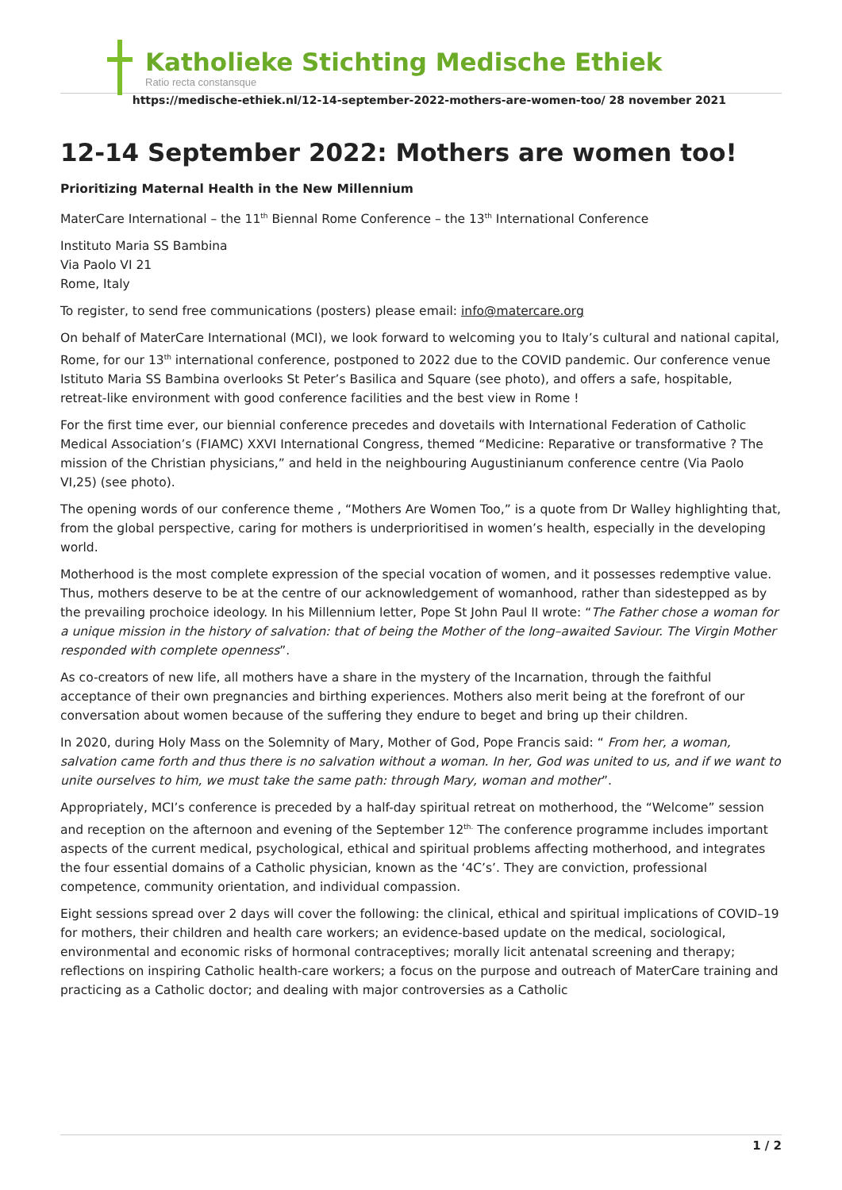Katholieke Stichting Medische Ethiek
Ratio recta constansque
https://medische-ethiek.nl/12-14-september-2022-mothers-are-women-too/ 28 november 2021
12-14 September 2022: Mothers are women too!
Prioritizing Maternal Health in the New Millennium
MaterCare International – the 11<sup>th</sup> Biennal Rome Conference – the 13<sup>th</sup> International Conference
Instituto Maria SS Bambina
Via Paolo VI 21
Rome, Italy
To register, to send free communications (posters) please email: info@matercare.org
On behalf of MaterCare International (MCI), we look forward to welcoming you to Italy’s cultural and national capital, Rome, for our 13<sup>th</sup> international conference, postponed to 2022 due to the COVID pandemic. Our conference venue Istituto Maria SS Bambina overlooks St Peter’s Basilica and Square (see photo), and offers a safe, hospitable, retreat-like environment with good conference facilities and the best view in Rome !
For the first time ever, our biennial conference precedes and dovetails with International Federation of Catholic Medical Association’s (FIAMC) XXVI International Congress, themed “Medicine: Reparative or transformative ? The mission of the Christian physicians,” and held in the neighbouring Augustinianum conference centre (Via Paolo VI,25) (see photo).
The opening words of our conference theme , “Mothers Are Women Too,” is a quote from Dr Walley highlighting that, from the global perspective, caring for mothers is underprioritised in women’s health, especially in the developing world.
Motherhood is the most complete expression of the special vocation of women, and it possesses redemptive value. Thus, mothers deserve to be at the centre of our acknowledgement of womanhood, rather than sidestepped as by the prevailing prochoice ideology. In his Millennium letter, Pope St John Paul II wrote: “The Father chose a woman for a unique mission in the history of salvation: that of being the Mother of the long–awaited Saviour. The Virgin Mother responded with complete openness”.
As co-creators of new life, all mothers have a share in the mystery of the Incarnation, through the faithful acceptance of their own pregnancies and birthing experiences. Mothers also merit being at the forefront of our conversation about women because of the suffering they endure to beget and bring up their children.
In 2020, during Holy Mass on the Solemnity of Mary, Mother of God, Pope Francis said: “ From her, a woman, salvation came forth and thus there is no salvation without a woman. In her, God was united to us, and if we want to unite ourselves to him, we must take the same path: through Mary, woman and mother”.
Appropriately, MCI’s conference is preceded by a half-day spiritual retreat on motherhood, the “Welcome” session and reception on the afternoon and evening of the September 12<sup>th.</sup> The conference programme includes important aspects of the current medical, psychological, ethical and spiritual problems affecting motherhood, and integrates the four essential domains of a Catholic physician, known as the ‘4C’s’. They are conviction, professional competence, community orientation, and individual compassion.
Eight sessions spread over 2 days will cover the following: the clinical, ethical and spiritual implications of COVID–19 for mothers, their children and health care workers; an evidence-based update on the medical, sociological, environmental and economic risks of hormonal contraceptives; morally licit antenatal screening and therapy; reflections on inspiring Catholic health-care workers; a focus on the purpose and outreach of MaterCare training and practicing as a Catholic doctor; and dealing with major controversies as a Catholic
1 / 2